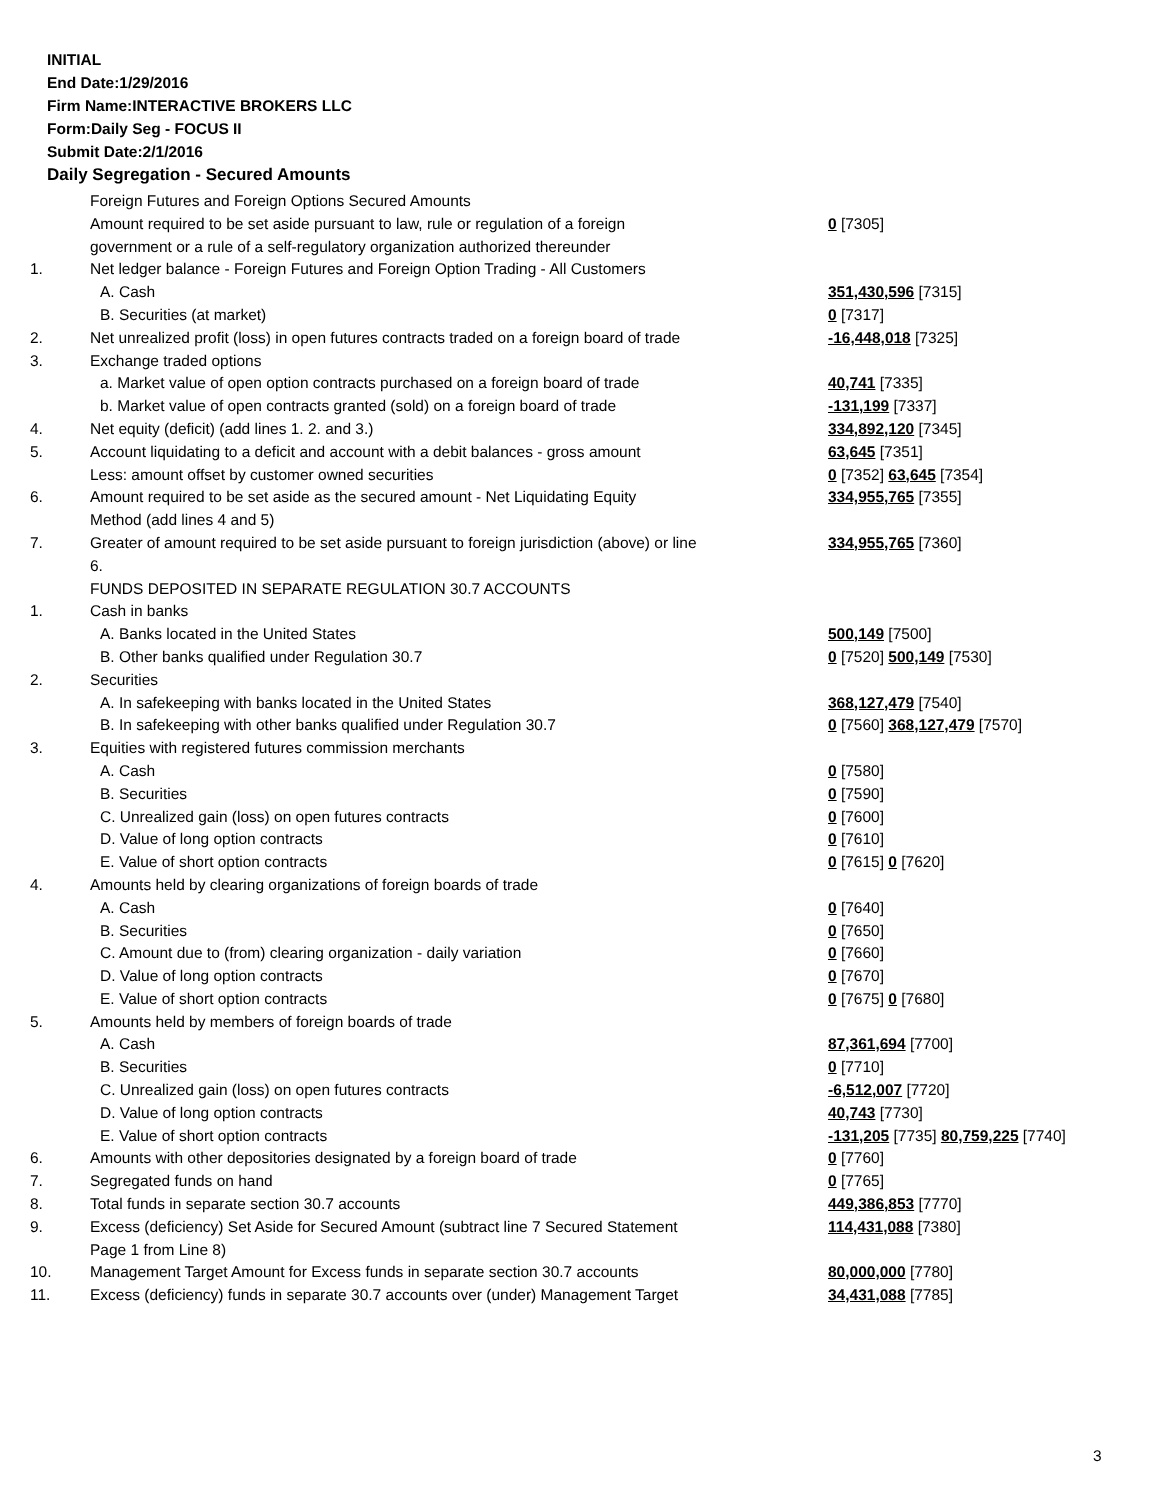INITIAL
End Date:1/29/2016
Firm Name:INTERACTIVE BROKERS LLC
Form:Daily Seg - FOCUS II
Submit Date:2/1/2016
Daily Segregation - Secured Amounts
| | Foreign Futures and Foreign Options Secured Amounts | |
| | Amount required to be set aside pursuant to law, rule or regulation of a foreign government or a rule of a self-regulatory organization authorized thereunder | 0 [7305] |
| 1. | Net ledger balance - Foreign Futures and Foreign Option Trading - All Customers | |
| | A. Cash | 351,430,596 [7315] |
| | B. Securities (at market) | 0 [7317] |
| 2. | Net unrealized profit (loss) in open futures contracts traded on a foreign board of trade | -16,448,018 [7325] |
| 3. | Exchange traded options | |
| | a. Market value of open option contracts purchased on a foreign board of trade | 40,741 [7335] |
| | b. Market value of open contracts granted (sold) on a foreign board of trade | -131,199 [7337] |
| 4. | Net equity (deficit) (add lines 1. 2. and 3.) | 334,892,120 [7345] |
| 5. | Account liquidating to a deficit and account with a debit balances - gross amount | 63,645 [7351] |
| | Less: amount offset by customer owned securities | 0 [7352] 63,645 [7354] |
| 6. | Amount required to be set aside as the secured amount - Net Liquidating Equity Method (add lines 4 and 5) | 334,955,765 [7355] |
| 7. | Greater of amount required to be set aside pursuant to foreign jurisdiction (above) or line 6. | 334,955,765 [7360] |
| | FUNDS DEPOSITED IN SEPARATE REGULATION 30.7 ACCOUNTS | |
| 1. | Cash in banks | |
| | A. Banks located in the United States | 500,149 [7500] |
| | B. Other banks qualified under Regulation 30.7 | 0 [7520] 500,149 [7530] |
| 2. | Securities | |
| | A. In safekeeping with banks located in the United States | 368,127,479 [7540] |
| | B. In safekeeping with other banks qualified under Regulation 30.7 | 0 [7560] 368,127,479 [7570] |
| 3. | Equities with registered futures commission merchants | |
| | A. Cash | 0 [7580] |
| | B. Securities | 0 [7590] |
| | C. Unrealized gain (loss) on open futures contracts | 0 [7600] |
| | D. Value of long option contracts | 0 [7610] |
| | E. Value of short option contracts | 0 [7615] 0 [7620] |
| 4. | Amounts held by clearing organizations of foreign boards of trade | |
| | A. Cash | 0 [7640] |
| | B. Securities | 0 [7650] |
| | C. Amount due to (from) clearing organization - daily variation | 0 [7660] |
| | D. Value of long option contracts | 0 [7670] |
| | E. Value of short option contracts | 0 [7675] 0 [7680] |
| 5. | Amounts held by members of foreign boards of trade | |
| | A. Cash | 87,361,694 [7700] |
| | B. Securities | 0 [7710] |
| | C. Unrealized gain (loss) on open futures contracts | -6,512,007 [7720] |
| | D. Value of long option contracts | 40,743 [7730] |
| | E. Value of short option contracts | -131,205 [7735] 80,759,225 [7740] |
| 6. | Amounts with other depositories designated by a foreign board of trade | 0 [7760] |
| 7. | Segregated funds on hand | 0 [7765] |
| 8. | Total funds in separate section 30.7 accounts | 449,386,853 [7770] |
| 9. | Excess (deficiency) Set Aside for Secured Amount (subtract line 7 Secured Statement Page 1 from Line 8) | 114,431,088 [7380] |
| 10. | Management Target Amount for Excess funds in separate section 30.7 accounts | 80,000,000 [7780] |
| 11. | Excess (deficiency) funds in separate 30.7 accounts over (under) Management Target | 34,431,088 [7785] |
3